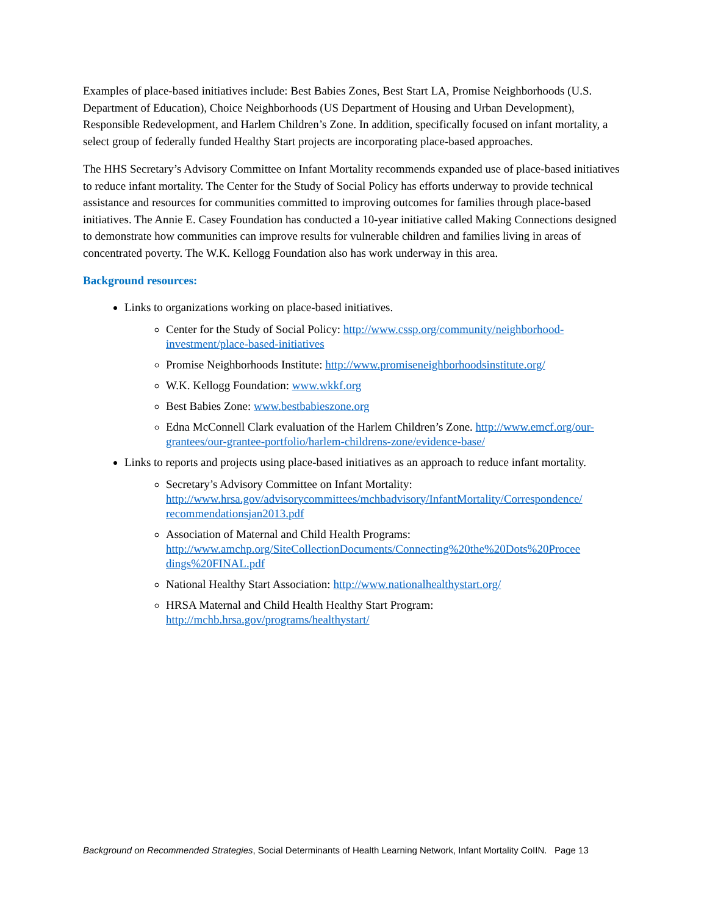Examples of place-based initiatives include: Best Babies Zones, Best Start LA, Promise Neighborhoods (U.S. Department of Education), Choice Neighborhoods (US Department of Housing and Urban Development), Responsible Redevelopment, and Harlem Children’s Zone. In addition, specifically focused on infant mortality, a select group of federally funded Healthy Start projects are incorporating place-based approaches.
The HHS Secretary’s Advisory Committee on Infant Mortality recommends expanded use of place-based initiatives to reduce infant mortality. The Center for the Study of Social Policy has efforts underway to provide technical assistance and resources for communities committed to improving outcomes for families through place-based initiatives. The Annie E. Casey Foundation has conducted a 10-year initiative called Making Connections designed to demonstrate how communities can improve results for vulnerable children and families living in areas of concentrated poverty. The W.K. Kellogg Foundation also has work underway in this area.
Background resources:
Links to organizations working on place-based initiatives.
Center for the Study of Social Policy: http://www.cssp.org/community/neighborhood-investment/place-based-initiatives
Promise Neighborhoods Institute: http://www.promiseneighborhoodsinstitute.org/
W.K. Kellogg Foundation: www.wkkf.org
Best Babies Zone: www.bestbabieszone.org
Edna McConnell Clark evaluation of the Harlem Children’s Zone. http://www.emcf.org/our-grantees/our-grantee-portfolio/harlem-childrens-zone/evidence-base/
Links to reports and projects using place-based initiatives as an approach to reduce infant mortality.
Secretary’s Advisory Committee on Infant Mortality: http://www.hrsa.gov/advisorycommittees/mchbadvisory/InfantMortality/Correspondence/ recommendationsjan2013.pdf
Association of Maternal and Child Health Programs: http://www.amchp.org/SiteCollectionDocuments/Connecting%20the%20Dots%20Procee dings%20FINAL.pdf
National Healthy Start Association: http://www.nationalhealthystart.org/
HRSA Maternal and Child Health Healthy Start Program: http://mchb.hrsa.gov/programs/healthystart/
Background on Recommended Strategies, Social Determinants of Health Learning Network, Infant Mortality CoIIN. Page 13